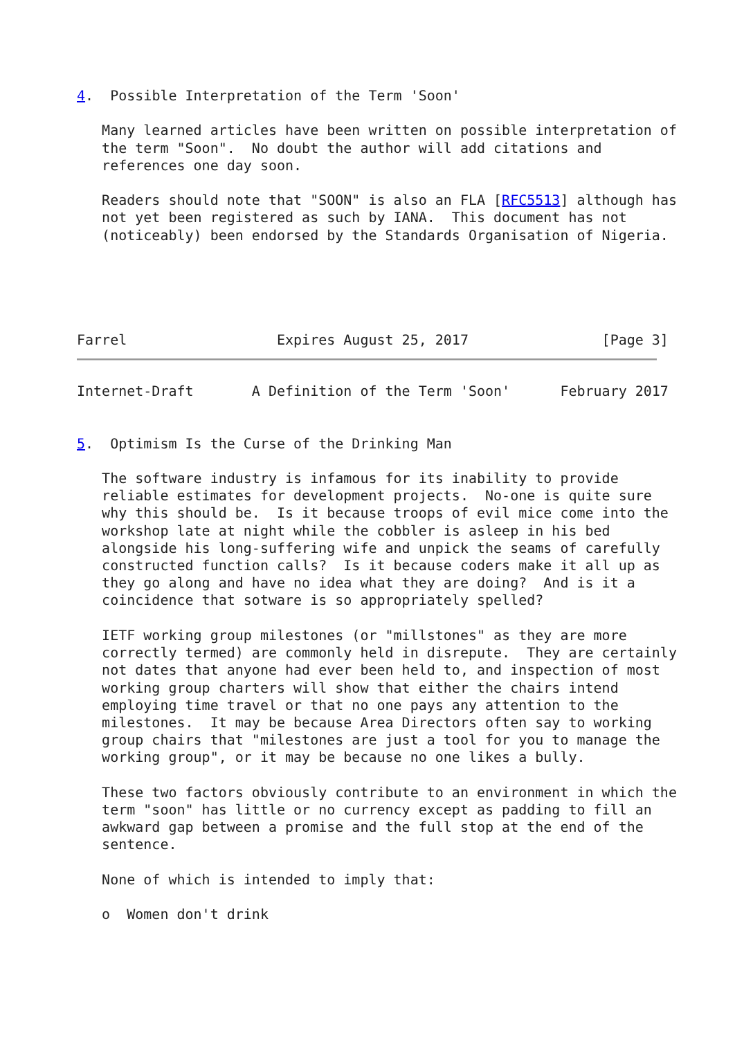4.  Possible Interpretation of the Term 'Soon'

   Many learned articles have been written on possible interpretation of
   the term "Soon".  No doubt the author will add citations and
   references one day soon.

   Readers should note that "SOON" is also an FLA [RFC5513] although has
   not yet been registered as such by IANA.  This document has not
   (noticeably) been endorsed by the Standards Organisation of Nigeria.





Farrel                  Expires August 25, 2017                [Page 3]
Internet-Draft       A Definition of the Term 'Soon'      February 2017


5.  Optimism Is the Curse of the Drinking Man

   The software industry is infamous for its inability to provide
   reliable estimates for development projects.  No-one is quite sure
   why this should be.  Is it because troops of evil mice come into the
   workshop late at night while the cobbler is asleep in his bed
   alongside his long-suffering wife and unpick the seams of carefully
   constructed function calls?  Is it because coders make it all up as
   they go along and have no idea what they are doing?  And is it a
   coincidence that sotware is so appropriately spelled?

   IETF working group milestones (or "millstones" as they are more
   correctly termed) are commonly held in disrepute.  They are certainly
   not dates that anyone had ever been held to, and inspection of most
   working group charters will show that either the chairs intend
   employing time travel or that no one pays any attention to the
   milestones.  It may be because Area Directors often say to working
   group chairs that "milestones are just a tool for you to manage the
   working group", or it may be because no one likes a bully.

   These two factors obviously contribute to an environment in which the
   term "soon" has little or no currency except as padding to fill an
   awkward gap between a promise and the full stop at the end of the
   sentence.

   None of which is intended to imply that:

   o  Women don't drink